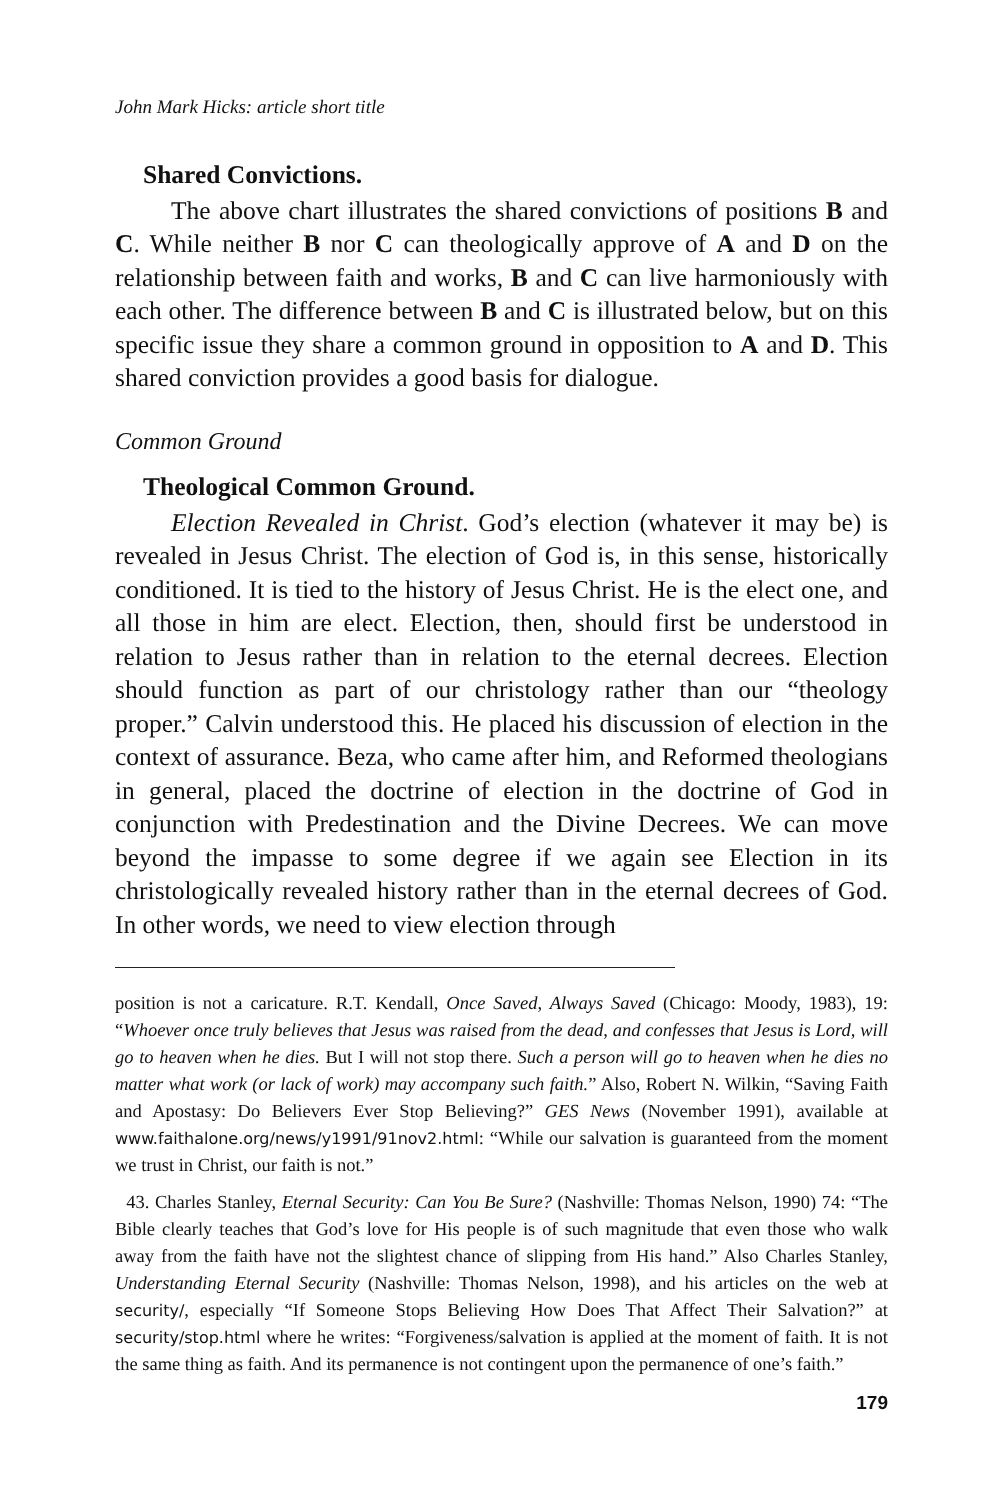John Mark Hicks: article short title
Shared Convictions.
The above chart illustrates the shared convictions of positions B and C. While neither B nor C can theologically approve of A and D on the relationship between faith and works, B and C can live harmoniously with each other. The difference between B and C is illustrated below, but on this specific issue they share a common ground in opposition to A and D. This shared conviction provides a good basis for dialogue.
Common Ground
Theological Common Ground.
Election Revealed in Christ. God’s election (whatever it may be) is revealed in Jesus Christ. The election of God is, in this sense, historically conditioned. It is tied to the history of Jesus Christ. He is the elect one, and all those in him are elect. Election, then, should first be understood in relation to Jesus rather than in relation to the eternal decrees. Election should function as part of our christology rather than our “theology proper.” Calvin understood this. He placed his discussion of election in the context of assurance. Beza, who came after him, and Reformed theologians in general, placed the doctrine of election in the doctrine of God in conjunction with Predestination and the Divine Decrees. We can move beyond the impasse to some degree if we again see Election in its christologically revealed history rather than in the eternal decrees of God. In other words, we need to view election through
position is not a caricature. R.T. Kendall, Once Saved, Always Saved (Chicago: Moody, 1983), 19: “Whoever once truly believes that Jesus was raised from the dead, and confesses that Jesus is Lord, will go to heaven when he dies. But I will not stop there. Such a person will go to heaven when he dies no matter what work (or lack of work) may accompany such faith.” Also, Robert N. Wilkin, “Saving Faith and Apostasy: Do Believers Ever Stop Believing?” GES News (November 1991), available at www.faithalone.org/news/y1991/91nov2.html: “While our salvation is guaranteed from the moment we trust in Christ, our faith is not.”
43. Charles Stanley, Eternal Security: Can You Be Sure? (Nashville: Thomas Nelson, 1990) 74: “The Bible clearly teaches that God’s love for His people is of such magnitude that even those who walk away from the faith have not the slightest chance of slipping from His hand.” Also Charles Stanley, Understanding Eternal Security (Nashville: Thomas Nelson, 1998), and his articles on the web at security/, especially “If Someone Stops Believing How Does That Affect Their Salvation?” at security/stop.html where he writes: “Forgiveness/salvation is applied at the moment of faith. It is not the same thing as faith. And its permanence is not contingent upon the permanence of one’s faith.”
179